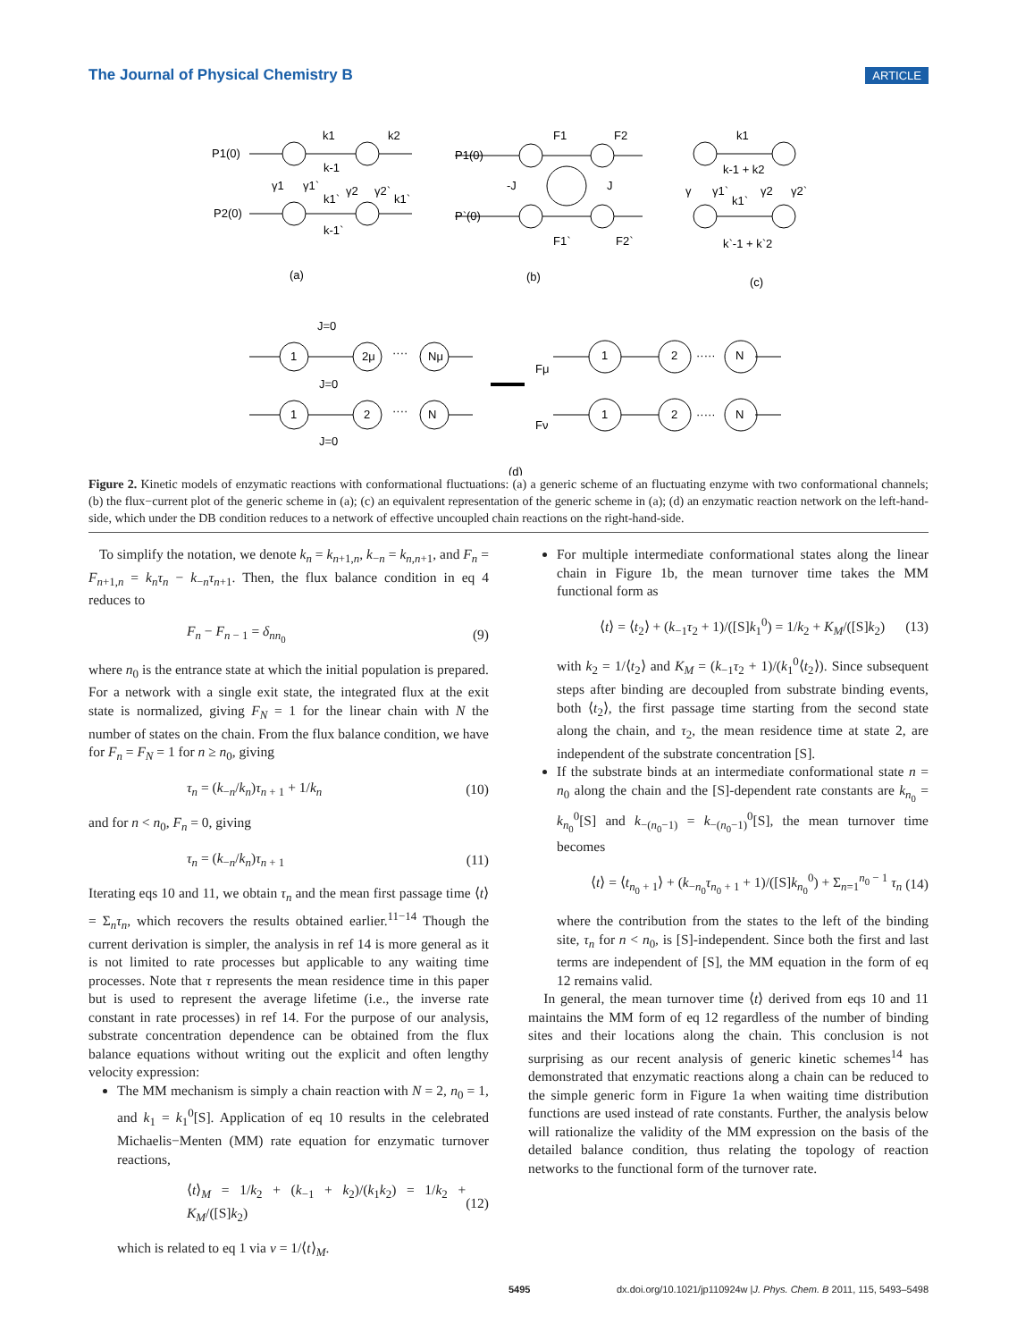The Journal of Physical Chemistry B ARTICLE
P1(0)
P2(0)
k1
k2
k-1
k1`
k-1`
k1`
γ1
γ1`
γ2
γ2`
P1(0)
P`(0)
F1
F2
-J
J
F1`
F2`
k1
k-1 + k2
k1`
γ
γ1`
γ2
γ2`
k`-1 + k`2
(a)
(b)
(c)
J=0
J=0
J=0
1
2μ
Nμ
1
2
N
····
····
Fμ
Fν
1
2
N
1
2
N
·····
·····
(d)
Figure 2. Kinetic models of enzymatic reactions with conformational fluctuations: (a) a generic scheme of an fluctuating enzyme with two conformational channels; (b) the flux−current plot of the generic scheme in (a); (c) an equivalent representation of the generic scheme in (a); (d) an enzymatic reaction network on the left-hand-side, which under the DB condition reduces to a network of effective uncoupled chain reactions on the right-hand-side.
To simplify the notation, we denote k<sub>n</sub> = k<sub>n+1,n</sub>, k<sub>−n</sub> = k<sub>n,n+1</sub>, and F<sub>n</sub> = F<sub>n+1,n</sub> = k<sub>n</sub>τ<sub>n</sub> − k<sub>−n</sub>τ<sub>n+1</sub>. Then, the flux balance condition in eq 4 reduces to
F<sub>n</sub> − F<sub>n − 1</sub> = δ<sub>nn<sub>0</sub></sub> (9)
where n<sub>0</sub> is the entrance state at which the initial population is prepared. For a network with a single exit state, the integrated flux at the exit state is normalized, giving F<sub>N</sub> = 1 for the linear chain with N the number of states on the chain. From the flux balance condition, we have for F<sub>n</sub> = F<sub>N</sub> = 1 for n ≥ n<sub>0</sub>, giving
τ<sub>n</sub> = (k<sub>−n</sub>/k<sub>n</sub>)τ<sub>n + 1</sub> + 1/k<sub>n</sub> (10)
and for n < n<sub>0</sub>, F<sub>n</sub> = 0, giving
τ<sub>n</sub> = (k<sub>−n</sub>/k<sub>n</sub>)τ<sub>n + 1</sub> (11)
Iterating eqs 10 and 11, we obtain τ<sub>n</sub> and the mean first passage time ⟨t⟩ = Σ<sub>n</sub>τ<sub>n</sub>, which recovers the results obtained earlier.<sup>11−14</sup> Though the current derivation is simpler, the analysis in ref 14 is more general as it is not limited to rate processes but applicable to any waiting time processes. Note that τ represents the mean residence time in this paper but is used to represent the average lifetime (i.e., the inverse rate constant in rate processes) in ref 14. For the purpose of our analysis, substrate concentration dependence can be obtained from the flux balance equations without writing out the explicit and often lengthy velocity expression:
The MM mechanism is simply a chain reaction with N = 2, n<sub>0</sub> = 1, and k<sub>1</sub> = k<sub>1</sub><sup>0</sup>[S]. Application of eq 10 results in the celebrated Michaelis−Menten (MM) rate equation for enzymatic turnover reactions,
⟨t⟩<sub>M</sub> = 1/k<sub>2</sub> + (k<sub>−1</sub> + k<sub>2</sub>)/(k<sub>1</sub>k<sub>2</sub>) = 1/k<sub>2</sub> + K<sub>M</sub>/([S]k<sub>2</sub>) (12)
which is related to eq 1 via v = 1/⟨t⟩<sub>M</sub>.
For multiple intermediate conformational states along the linear chain in Figure 1b, the mean turnover time takes the MM functional form as
⟨t⟩ = ⟨t<sub>2</sub>⟩ + (k<sub>−1</sub>τ<sub>2</sub> + 1)/([S]k<sub>1</sub><sup>0</sup>) = 1/k<sub>2</sub> + K<sub>M</sub>/([S]k<sub>2</sub>) (13)
with k<sub>2</sub> = 1/⟨t<sub>2</sub>⟩ and K<sub>M</sub> = (k<sub>−1</sub>τ<sub>2</sub> + 1)/(k<sub>1</sub><sup>0</sup>⟨t<sub>2</sub>⟩). Since subsequent steps after binding are decoupled from substrate binding events, both ⟨t<sub>2</sub>⟩, the first passage time starting from the second state along the chain, and τ<sub>2</sub>, the mean residence time at state 2, are independent of the substrate concentration [S].
If the substrate binds at an intermediate conformational state n = n<sub>0</sub> along the chain and the [S]-dependent rate constants are k<sub>n<sub>0</sub></sub> = k<sub>n<sub>0</sub></sub><sup>0</sup>[S] and k<sub>−(n<sub>0</sub>−1)</sub> = k<sub>−(n<sub>0</sub>−1)</sub><sup>0</sup>[S], the mean turnover time becomes
⟨t⟩ = ⟨t<sub>n<sub>0</sub> + 1</sub>⟩ + (k<sub>−n<sub>0</sub></sub>τ<sub>n<sub>0</sub> + 1</sub> + 1)/([S]k<sub>n<sub>0</sub></sub><sup>0</sup>) + Σ<sub>n=1</sub><sup>n<sub>0</sub> − 1</sup> τ<sub>n</sub> (14)
where the contribution from the states to the left of the binding site, τ<sub>n</sub> for n < n<sub>0</sub>, is [S]-independent. Since both the first and last terms are independent of [S], the MM equation in the form of eq 12 remains valid.
In general, the mean turnover time ⟨t⟩ derived from eqs 10 and 11 maintains the MM form of eq 12 regardless of the number of binding sites and their locations along the chain. This conclusion is not surprising as our recent analysis of generic kinetic schemes<sup>14</sup> has demonstrated that enzymatic reactions along a chain can be reduced to the simple generic form in Figure 1a when waiting time distribution functions are used instead of rate constants. Further, the analysis below will rationalize the validity of the MM expression on the basis of the detailed balance condition, thus relating the topology of reaction networks to the functional form of the turnover rate.
5495 dx.doi.org/10.1021/jp110924w |J. Phys. Chem. B 2011, 115, 5493–5498